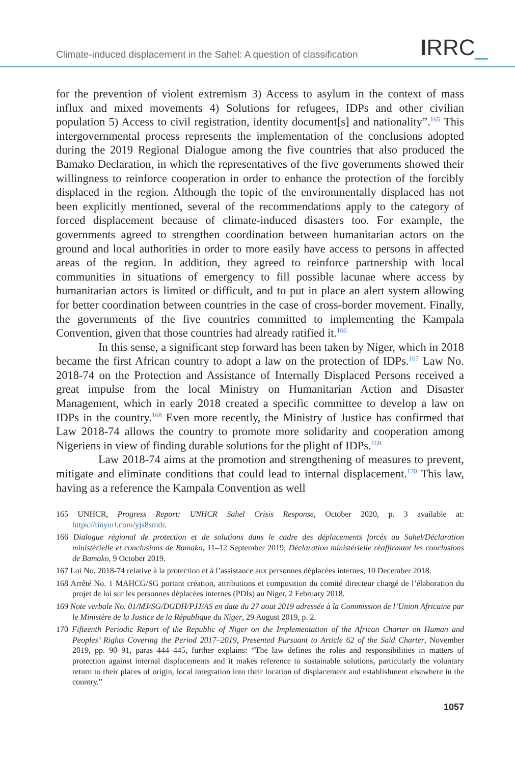Climate-induced displacement in the Sahel: A question of classification
IRRC_
for the prevention of violent extremism 3) Access to asylum in the context of mass influx and mixed movements 4) Solutions for refugees, IDPs and other civilian population 5) Access to civil registration, identity document[s] and nationality”.<sup>165</sup> This intergovernmental process represents the implementation of the conclusions adopted during the 2019 Regional Dialogue among the five countries that also produced the Bamako Declaration, in which the representatives of the five governments showed their willingness to reinforce cooperation in order to enhance the protection of the forcibly displaced in the region. Although the topic of the environmentally displaced has not been explicitly mentioned, several of the recommendations apply to the category of forced displacement because of climate-induced disasters too. For example, the governments agreed to strengthen coordination between humanitarian actors on the ground and local authorities in order to more easily have access to persons in affected areas of the region. In addition, they agreed to reinforce partnership with local communities in situations of emergency to fill possible lacunae where access by humanitarian actors is limited or difficult, and to put in place an alert system allowing for better coordination between countries in the case of cross-border movement. Finally, the governments of the five countries committed to implementing the Kampala Convention, given that those countries had already ratified it.<sup>166</sup>
In this sense, a significant step forward has been taken by Niger, which in 2018 became the first African country to adopt a law on the protection of IDPs.<sup>167</sup> Law No. 2018-74 on the Protection and Assistance of Internally Displaced Persons received a great impulse from the local Ministry on Humanitarian Action and Disaster Management, which in early 2018 created a specific committee to develop a law on IDPs in the country.<sup>168</sup> Even more recently, the Ministry of Justice has confirmed that Law 2018-74 allows the country to promote more solidarity and cooperation among Nigeriens in view of finding durable solutions for the plight of IDPs.<sup>169</sup>
Law 2018-74 aims at the promotion and strengthening of measures to prevent, mitigate and eliminate conditions that could lead to internal displacement.<sup>170</sup> This law, having as a reference the Kampala Convention as well
165 UNHCR, Progress Report: UNHCR Sahel Crisis Response, October 2020, p. 3 available at: https://tinyurl.com/yjs8smdr.
166 Dialogue régional de protection et de solutions dans le cadre des déplacements forcés au Sahel/Déclaration ministérielle et conclusions de Bamako, 11–12 September 2019; Déclaration ministérielle réaffirmant les conclusions de Bamako, 9 October 2019.
167 Loi No. 2018-74 relative à la protection et à l’assistance aux personnes déplacées internes, 10 December 2018.
168 Arrêté No. 1 MAHCG/SG portant création, attributions et composition du comité directeur chargé de l’élaboration du projet de loi sur les personnes déplacées internes (PDIs) au Niger, 2 February 2018.
169 Note verbale No. 01/MJ/SG/DGDH/PJJ/AS en date du 27 aout 2019 adressée à la Commission de l’Union Africaine par le Ministère de la Justice de la République du Niger, 29 August 2019, p. 2.
170 Fifteenth Periodic Report of the Republic of Niger on the Implementation of the African Charter on Human and Peoples’ Rights Covering the Period 2017–2019, Presented Pursuant to Article 62 of the Said Charter, November 2019, pp. 90–91, paras 444–445, further explains: “The law defines the roles and responsibilities in matters of protection against internal displacements and it makes reference to sustainable solutions, particularly the voluntary return to their places of origin, local integration into their location of displacement and establishment elsewhere in the country.”
1057